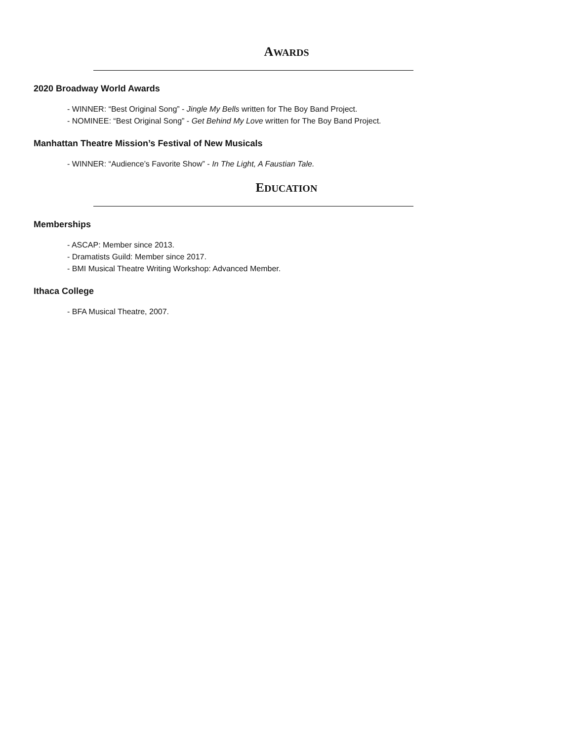AWARDS
2020 Broadway World Awards
- WINNER: “Best Original Song” - Jingle My Bells written for The Boy Band Project.
- NOMINEE: “Best Original Song” - Get Behind My Love written for The Boy Band Project.
Manhattan Theatre Mission’s Festival of New Musicals
- WINNER: “Audience’s Favorite Show” - In The Light, A Faustian Tale.
EDUCATION
Memberships
- ASCAP: Member since 2013.
- Dramatists Guild: Member since 2017.
- BMI Musical Theatre Writing Workshop: Advanced Member.
Ithaca College
- BFA Musical Theatre, 2007.